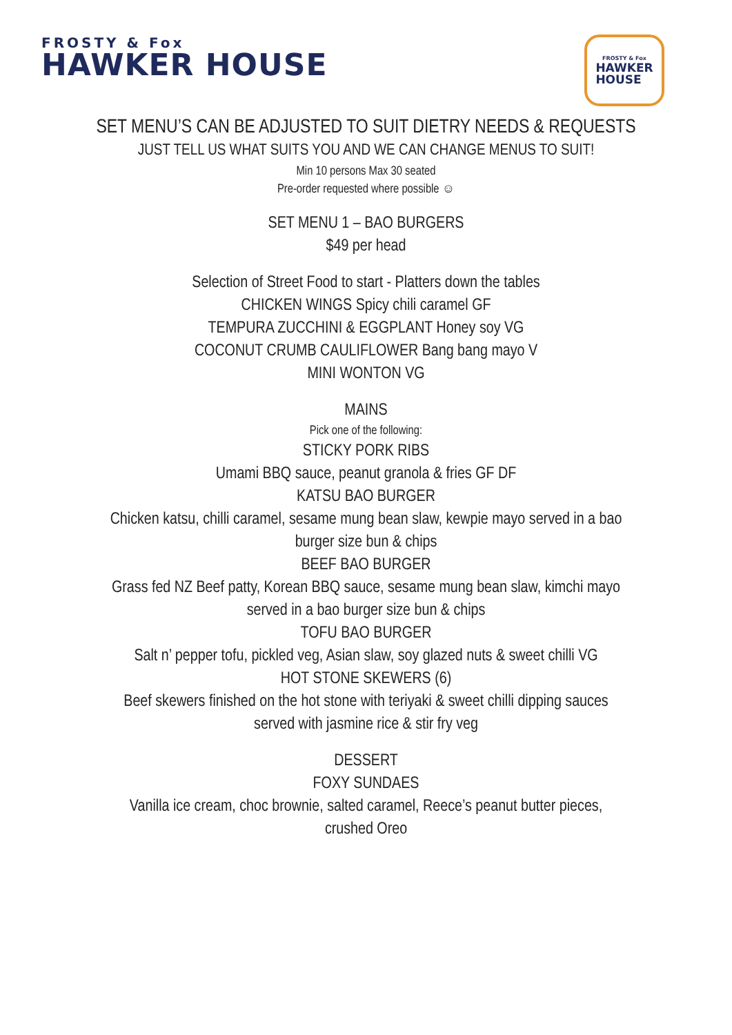FROSTY & Fox
HAWKER HOUSE
FROSTY & Fox
HAWKER
HOUSE
SET MENU’S CAN BE ADJUSTED TO SUIT DIETRY NEEDS & REQUESTS
JUST TELL US WHAT SUITS YOU AND WE CAN CHANGE MENUS TO SUIT!
Min 10 persons Max 30 seated
Pre-order requested where possible ☺
SET MENU 1 – BAO BURGERS
$49 per head
Selection of Street Food to start - Platters down the tables
CHICKEN WINGS Spicy chili caramel GF
TEMPURA ZUCCHINI & EGGPLANT Honey soy VG
COCONUT CRUMB CAULIFLOWER Bang bang mayo V
MINI WONTON VG
MAINS
Pick one of the following:
STICKY PORK RIBS
Umami BBQ sauce, peanut granola & fries GF DF
KATSU BAO BURGER
Chicken katsu, chilli caramel, sesame mung bean slaw, kewpie mayo served in a bao
burger size bun & chips
BEEF BAO BURGER
Grass fed NZ Beef patty, Korean BBQ sauce, sesame mung bean slaw, kimchi mayo
served in a bao burger size bun & chips
TOFU BAO BURGER
Salt n’ pepper tofu, pickled veg, Asian slaw, soy glazed nuts & sweet chilli VG
HOT STONE SKEWERS (6)
Beef skewers finished on the hot stone with teriyaki & sweet chilli dipping sauces
served with jasmine rice & stir fry veg
DESSERT
FOXY SUNDAES
Vanilla ice cream, choc brownie, salted caramel, Reece’s peanut butter pieces,
crushed Oreo